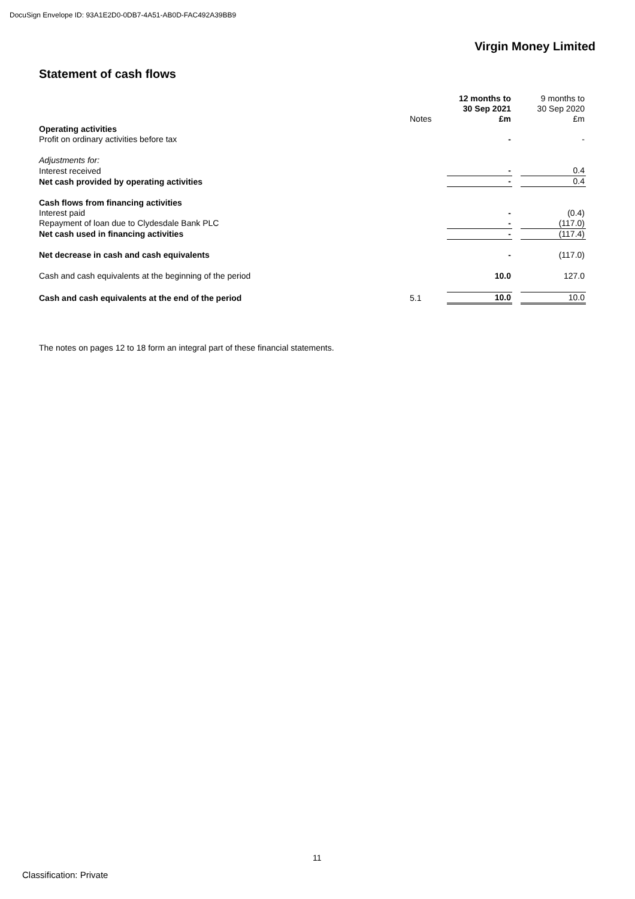DocuSign Envelope ID: 93A1E2D0-0DB7-4A51-AB0D-FAC492A39BB9
Virgin Money Limited
Statement of cash flows
| | Notes | 12 months to 30 Sep 2021 £m | | 9 months to 30 Sep 2020 £m |
| --- | --- | --- | --- | --- |
| Operating activities | | | | |
| Profit on ordinary activities before tax | | - | | - |
| Adjustments for: | | | | |
| Interest received | | - | | 0.4 |
| Net cash provided by operating activities | | - | | 0.4 |
| Cash flows from financing activities | | | | |
| Interest paid | | - | | (0.4) |
| Repayment of loan due to Clydesdale Bank PLC | | - | | (117.0) |
| Net cash used in financing activities | | - | | (117.4) |
| Net decrease in cash and cash equivalents | | - | | (117.0) |
| Cash and cash equivalents at the beginning of the period | | 10.0 | | 127.0 |
| Cash and cash equivalents at the end of the period | 5.1 | 10.0 | | 10.0 |
The notes on pages 12 to 18 form an integral part of these financial statements.
11
Classification: Private